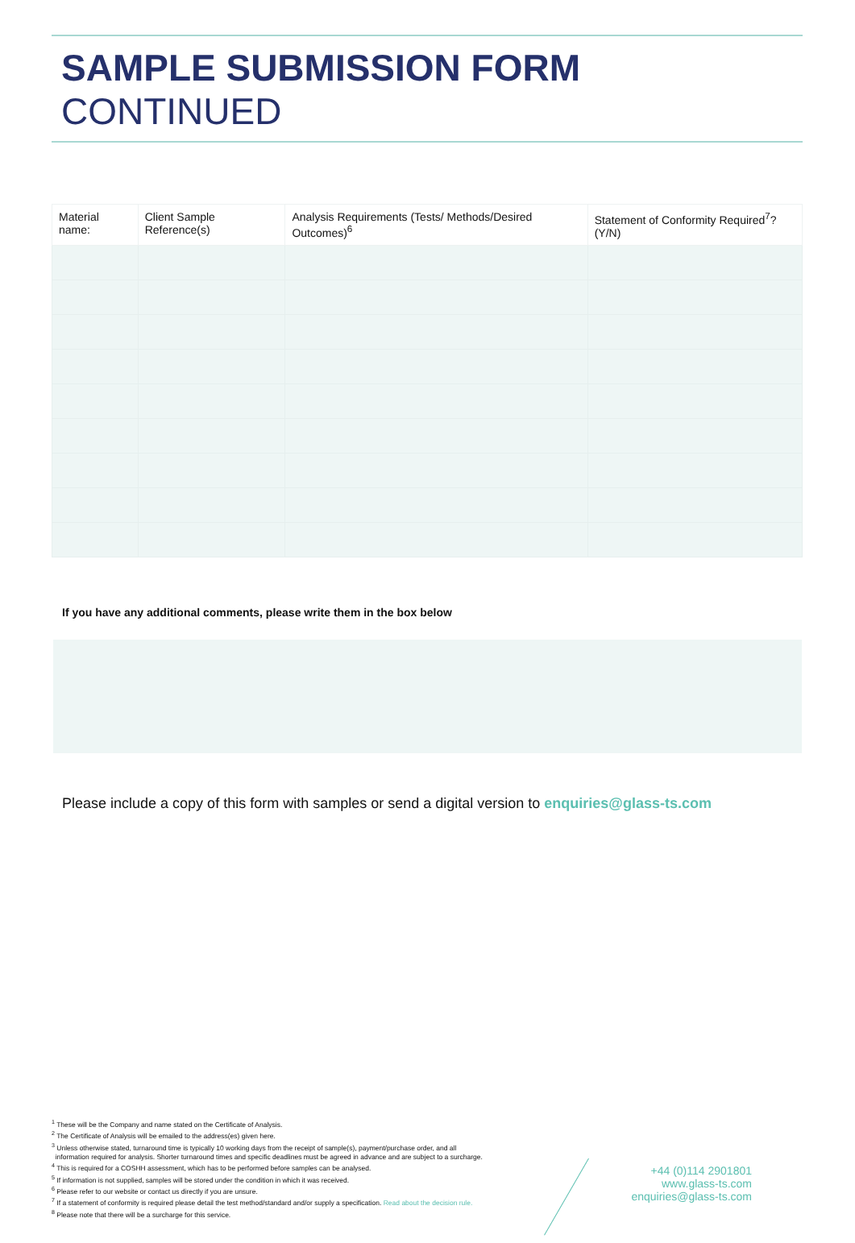SAMPLE SUBMISSION FORM CONTINUED
| Material name: | Client Sample Reference(s) | Analysis Requirements (Tests/ Methods/Desired Outcomes)<sup>6</sup> | Statement of Conformity Required<sup>7</sup>? (Y/N) |
| --- | --- | --- | --- |
If you have any additional comments, please write them in the box below
Please include a copy of this form with samples or send a digital version to enquiries@glass-ts.com
<sup>1</sup> These will be the Company and name stated on the Certificate of Analysis.
<sup>2</sup> The Certificate of Analysis will be emailed to the address(es) given here.
<sup>3</sup> Unless otherwise stated, turnaround time is typically 10 working days from the receipt of sample(s), payment/purchase order, and all
information required for analysis. Shorter turnaround times and specific deadlines must be agreed in advance and are subject to a surcharge.
<sup>4</sup> This is required for a COSHH assessment, which has to be performed before samples can be analysed.
<sup>5</sup> If information is not supplied, samples will be stored under the condition in which it was received.
<sup>6</sup> Please refer to our website or contact us directly if you are unsure.
<sup>7</sup> If a statement of conformity is required please detail the test method/standard and/or supply a specification. Read about the decision rule.
<sup>8</sup> Please note that there will be a surcharge for this service.
+44 (0)114 2901801
www.glass-ts.com
enquiries@glass-ts.com